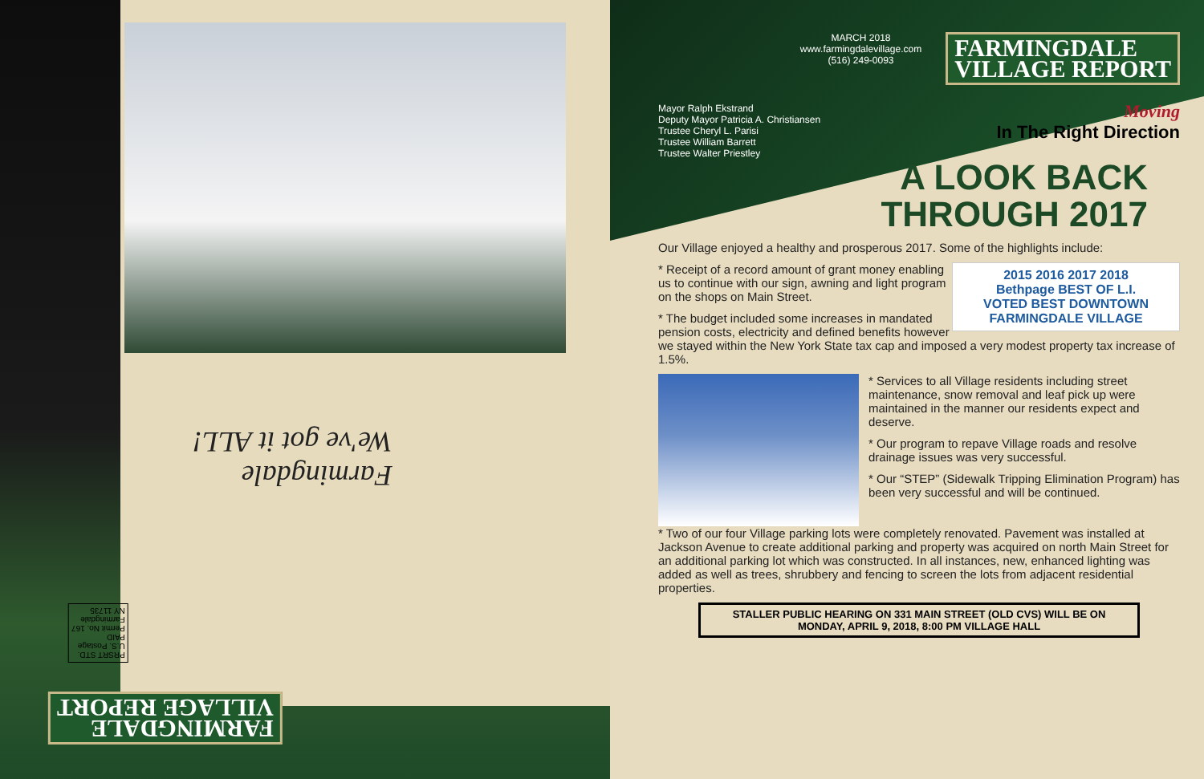Farmingdale
We've got it ALL!
PRSRT STD.
U.S. Postage
PAID
Permit No. 167
Farmingdale
NY 11735
FARMINGDALE
VILLAGE REPORT
MARCH 2018
www.farmingdalevillage.com
(516) 249-0093
FARMINGDALE
VILLAGE REPORT
Moving
In The Right Direction
Mayor Ralph Ekstrand
Deputy Mayor Patricia A. Christiansen
Trustee Cheryl L. Parisi
Trustee William Barrett
Trustee Walter Priestley
A LOOK BACK
THROUGH 2017
Our Village enjoyed a healthy and prosperous 2017. Some of the highlights include:
2015 2016 2017 2018
Bethpage BEST OF L.I.
VOTED BEST DOWNTOWN
FARMINGDALE VILLAGE
* Receipt of a record amount of grant money enabling us to continue with our sign, awning and light program on the shops on Main Street.
* The budget included some increases in mandated pension costs, electricity and defined benefits however we stayed within the New York State tax cap and imposed a very modest property tax increase of 1.5%.
* Services to all Village residents including street maintenance, snow removal and leaf pick up were maintained in the manner our residents expect and deserve.
* Our program to repave Village roads and resolve drainage issues was very successful.
* Our “STEP” (Sidewalk Tripping Elimination Program) has been very successful and will be continued.
* Two of our four Village parking lots were completely renovated. Pavement was installed at Jackson Avenue to create additional parking and property was acquired on north Main Street for an additional parking lot which was constructed. In all instances, new, enhanced lighting was added as well as trees, shrubbery and fencing to screen the lots from adjacent residential properties.
STALLER PUBLIC HEARING ON 331 MAIN STREET (OLD CVS) WILL BE ON
MONDAY, APRIL 9, 2018, 8:00 PM VILLAGE HALL